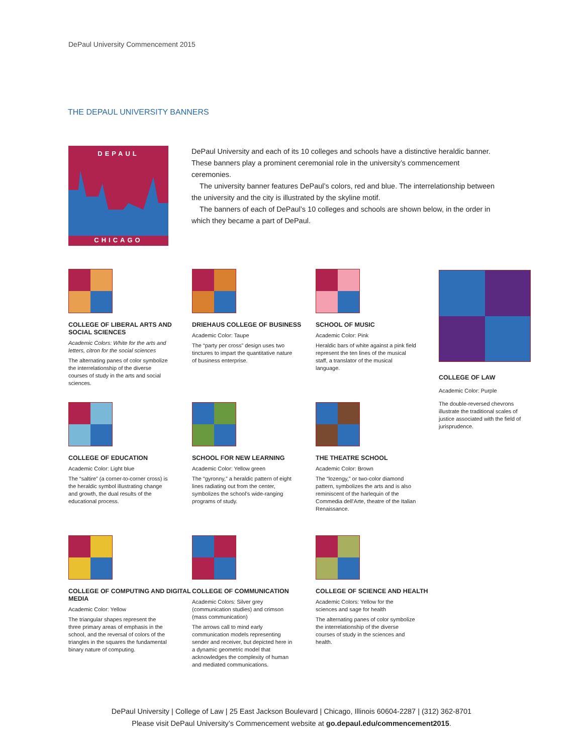DePaul University Commencement 2015
THE DEPAUL UNIVERSITY BANNERS
DEPAUL
CHICAGO
DePaul University and each of its 10 colleges and schools have a distinctive heraldic banner. These banners play a prominent ceremonial role in the university’s commencement ceremonies.
The university banner features DePaul’s colors, red and blue. The interrelationship between the university and the city is illustrated by the skyline motif.
The banners of each of DePaul’s 10 colleges and schools are shown below, in the order in which they became a part of DePaul.
COLLEGE OF LIBERAL ARTS AND SOCIAL SCIENCES
Academic Colors: White for the arts and letters, citron for the social sciences
The alternating panes of color symbolize the interrelationship of the diverse courses of study in the arts and social sciences.
DRIEHAUS COLLEGE OF BUSINESS
Academic Color: Taupe
The “party per cross” design uses two tinctures to impart the quantitative nature of business enterprise.
SCHOOL OF MUSIC
Academic Color: Pink
Heraldic bars of white against a pink field represent the ten lines of the musical staff, a translator of the musical language.
COLLEGE OF EDUCATION
Academic Color: Light blue
The “saltire” (a corner-to-corner cross) is the heraldic symbol illustrating change and growth, the dual results of the educational process.
SCHOOL FOR NEW LEARNING
Academic Color: Yellow green
The “gyronny,” a heraldic pattern of eight lines radiating out from the center, symbolizes the school’s wide-ranging programs of study.
THE THEATRE SCHOOL
Academic Color: Brown
The “lozengy,” or two-color diamond pattern, symbolizes the arts and is also reminiscent of the harlequin of the Commedia dell’Arte, theatre of the Italian Renaissance.
COLLEGE OF COMPUTING AND DIGITAL MEDIA
Academic Color: Yellow
The triangular shapes represent the three primary areas of emphasis in the school, and the reversal of colors of the triangles in the squares the fundamental binary nature of computing.
COLLEGE OF COMMUNICATION
Academic Colors: Silver grey (communication studies) and crimson (mass communication)
The arrows call to mind early communication models representing sender and receiver, but depicted here in a dynamic geometric model that acknowledges the complexity of human and mediated communications.
COLLEGE OF SCIENCE AND HEALTH
Academic Colors: Yellow for the sciences and sage for health
The alternating panes of color symbolize the interrelationship of the diverse courses of study in the sciences and health.
COLLEGE OF LAW
Academic Color: Purple
The double-reversed chevrons illustrate the traditional scales of justice associated with the field of jurisprudence.
DePaul University | College of Law | 25 East Jackson Boulevard | Chicago, Illinois 60604-2287 | (312) 362-8701
Please visit DePaul University’s Commencement website at go.depaul.edu/commencement2015.